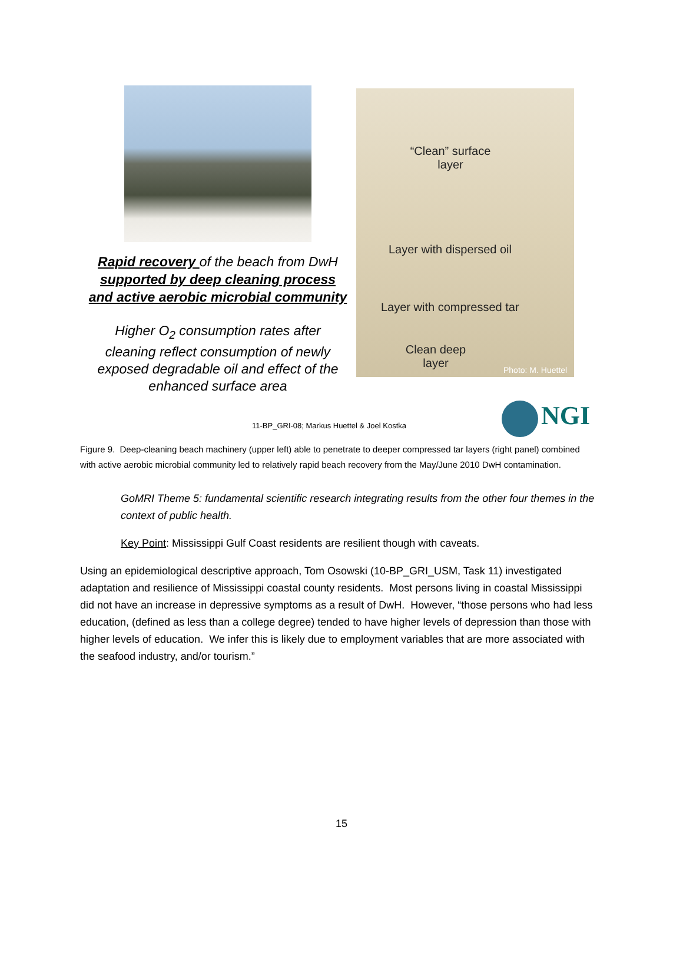Rapid recovery of the beach from DwH supported by deep cleaning process and active aerobic microbial community
Higher O<sub>2</sub> consumption rates after cleaning reflect consumption of newly exposed degradable oil and effect of the enhanced surface area
“Clean” surface layer
Layer with dispersed oil
Layer with compressed tar
Clean deep layer
Photo: M. Huettel
NGI
11-BP_GRI-08; Markus Huettel & Joel Kostka
Figure 9. Deep-cleaning beach machinery (upper left) able to penetrate to deeper compressed tar layers (right panel) combined with active aerobic microbial community led to relatively rapid beach recovery from the May/June 2010 DwH contamination.
GoMRI Theme 5: fundamental scientific research integrating results from the other four themes in the context of public health.
Key Point: Mississippi Gulf Coast residents are resilient though with caveats.
Using an epidemiological descriptive approach, Tom Osowski (10-BP_GRI_USM, Task 11) investigated adaptation and resilience of Mississippi coastal county residents. Most persons living in coastal Mississippi did not have an increase in depressive symptoms as a result of DwH. However, “those persons who had less education, (defined as less than a college degree) tended to have higher levels of depression than those with higher levels of education. We infer this is likely due to employment variables that are more associated with the seafood industry, and/or tourism.”
15